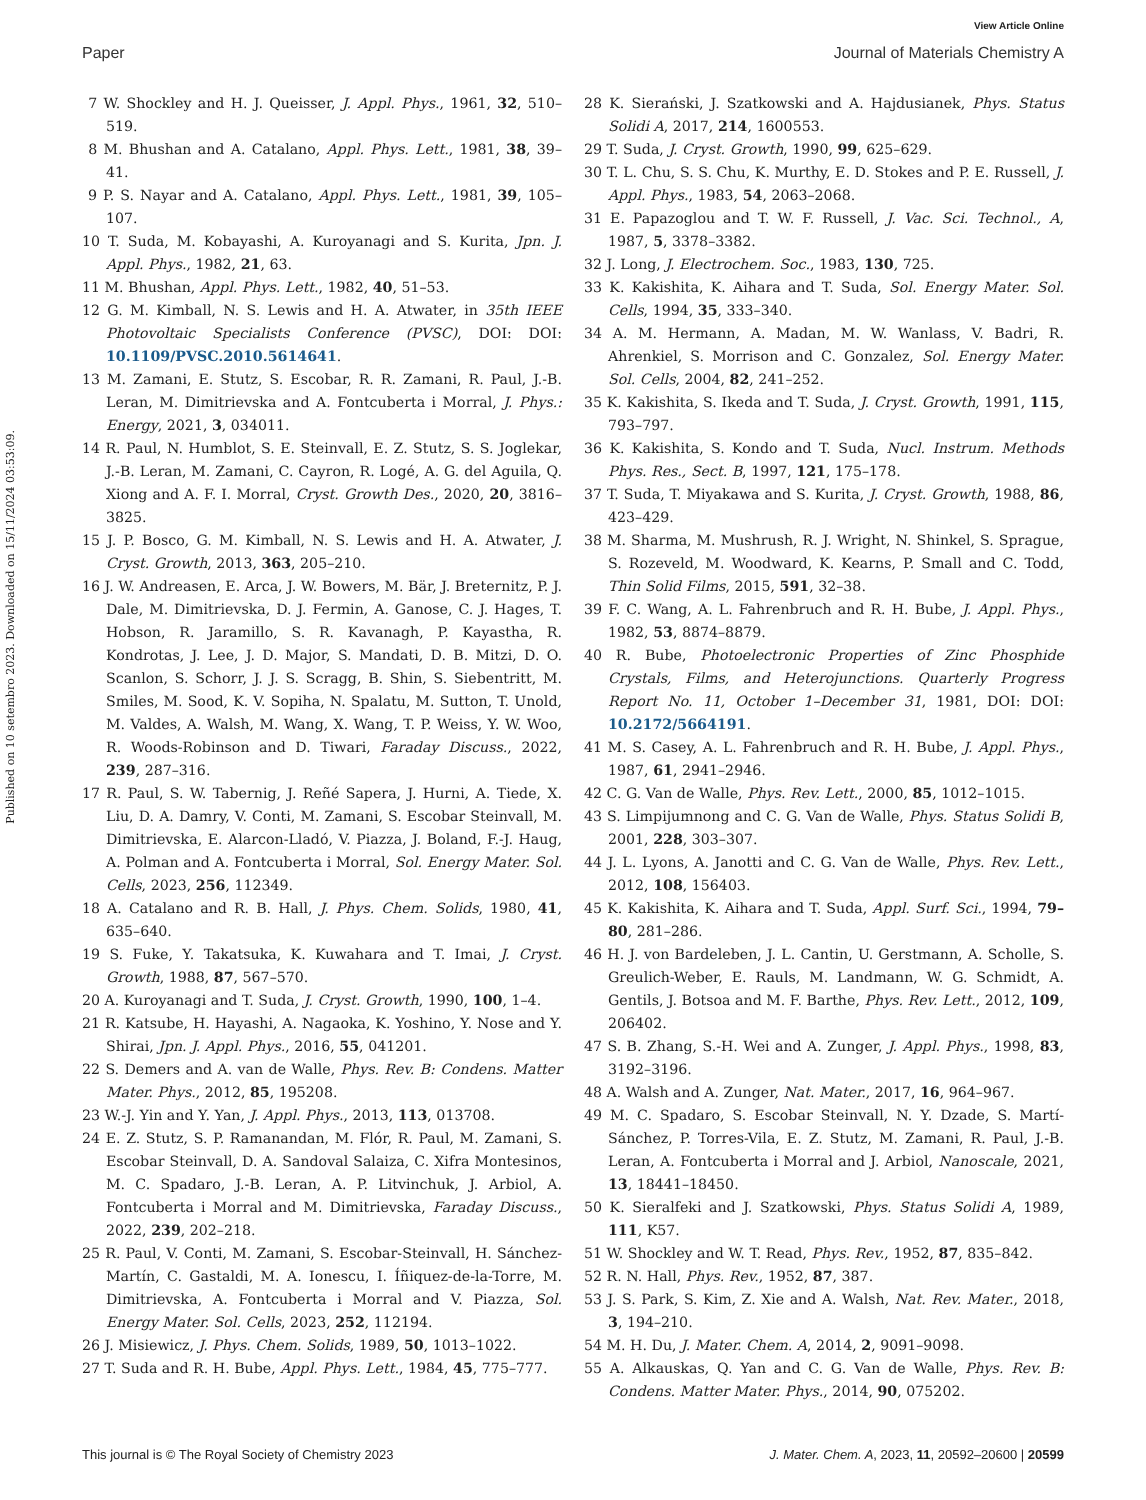View Article Online
Paper Journal of Materials Chemistry A
Published on 10 setembro 2023. Downloaded on 15/11/2024 03:53:09.
7 W. Shockley and H. J. Queisser, J. Appl. Phys., 1961, 32, 510–519.
8 M. Bhushan and A. Catalano, Appl. Phys. Lett., 1981, 38, 39–41.
9 P. S. Nayar and A. Catalano, Appl. Phys. Lett., 1981, 39, 105–107.
10 T. Suda, M. Kobayashi, A. Kuroyanagi and S. Kurita, Jpn. J. Appl. Phys., 1982, 21, 63.
11 M. Bhushan, Appl. Phys. Lett., 1982, 40, 51–53.
12 G. M. Kimball, N. S. Lewis and H. A. Atwater, in 35th IEEE Photovoltaic Specialists Conference (PVSC), DOI: DOI: 10.1109/PVSC.2010.5614641.
13 M. Zamani, E. Stutz, S. Escobar, R. R. Zamani, R. Paul, J.-B. Leran, M. Dimitrievska and A. Fontcuberta i Morral, J. Phys.: Energy, 2021, 3, 034011.
14 R. Paul, N. Humblot, S. E. Steinvall, E. Z. Stutz, S. S. Joglekar, J.-B. Leran, M. Zamani, C. Cayron, R. Logé, A. G. del Aguila, Q. Xiong and A. F. I. Morral, Cryst. Growth Des., 2020, 20, 3816–3825.
15 J. P. Bosco, G. M. Kimball, N. S. Lewis and H. A. Atwater, J. Cryst. Growth, 2013, 363, 205–210.
16 J. W. Andreasen, E. Arca, J. W. Bowers, M. Bär, J. Breternitz, P. J. Dale, M. Dimitrievska, D. J. Fermin, A. Ganose, C. J. Hages, T. Hobson, R. Jaramillo, S. R. Kavanagh, P. Kayastha, R. Kondrotas, J. Lee, J. D. Major, S. Mandati, D. B. Mitzi, D. O. Scanlon, S. Schorr, J. J. S. Scragg, B. Shin, S. Siebentritt, M. Smiles, M. Sood, K. V. Sopiha, N. Spalatu, M. Sutton, T. Unold, M. Valdes, A. Walsh, M. Wang, X. Wang, T. P. Weiss, Y. W. Woo, R. Woods-Robinson and D. Tiwari, Faraday Discuss., 2022, 239, 287–316.
17 R. Paul, S. W. Tabernig, J. Reñé Sapera, J. Hurni, A. Tiede, X. Liu, D. A. Damry, V. Conti, M. Zamani, S. Escobar Steinvall, M. Dimitrievska, E. Alarcon-Lladó, V. Piazza, J. Boland, F.-J. Haug, A. Polman and A. Fontcuberta i Morral, Sol. Energy Mater. Sol. Cells, 2023, 256, 112349.
18 A. Catalano and R. B. Hall, J. Phys. Chem. Solids, 1980, 41, 635–640.
19 S. Fuke, Y. Takatsuka, K. Kuwahara and T. Imai, J. Cryst. Growth, 1988, 87, 567–570.
20 A. Kuroyanagi and T. Suda, J. Cryst. Growth, 1990, 100, 1–4.
21 R. Katsube, H. Hayashi, A. Nagaoka, K. Yoshino, Y. Nose and Y. Shirai, Jpn. J. Appl. Phys., 2016, 55, 041201.
22 S. Demers and A. van de Walle, Phys. Rev. B: Condens. Matter Mater. Phys., 2012, 85, 195208.
23 W.-J. Yin and Y. Yan, J. Appl. Phys., 2013, 113, 013708.
24 E. Z. Stutz, S. P. Ramanandan, M. Flór, R. Paul, M. Zamani, S. Escobar Steinvall, D. A. Sandoval Salaiza, C. Xifra Montesinos, M. C. Spadaro, J.-B. Leran, A. P. Litvinchuk, J. Arbiol, A. Fontcuberta i Morral and M. Dimitrievska, Faraday Discuss., 2022, 239, 202–218.
25 R. Paul, V. Conti, M. Zamani, S. Escobar-Steinvall, H. Sánchez-Martín, C. Gastaldi, M. A. Ionescu, I. Íñiquez-de-la-Torre, M. Dimitrievska, A. Fontcuberta i Morral and V. Piazza, Sol. Energy Mater. Sol. Cells, 2023, 252, 112194.
26 J. Misiewicz, J. Phys. Chem. Solids, 1989, 50, 1013–1022.
27 T. Suda and R. H. Bube, Appl. Phys. Lett., 1984, 45, 775–777.
28 K. Sierański, J. Szatkowski and A. Hajdusianek, Phys. Status Solidi A, 2017, 214, 1600553.
29 T. Suda, J. Cryst. Growth, 1990, 99, 625–629.
30 T. L. Chu, S. S. Chu, K. Murthy, E. D. Stokes and P. E. Russell, J. Appl. Phys., 1983, 54, 2063–2068.
31 E. Papazoglou and T. W. F. Russell, J. Vac. Sci. Technol., A, 1987, 5, 3378–3382.
32 J. Long, J. Electrochem. Soc., 1983, 130, 725.
33 K. Kakishita, K. Aihara and T. Suda, Sol. Energy Mater. Sol. Cells, 1994, 35, 333–340.
34 A. M. Hermann, A. Madan, M. W. Wanlass, V. Badri, R. Ahrenkiel, S. Morrison and C. Gonzalez, Sol. Energy Mater. Sol. Cells, 2004, 82, 241–252.
35 K. Kakishita, S. Ikeda and T. Suda, J. Cryst. Growth, 1991, 115, 793–797.
36 K. Kakishita, S. Kondo and T. Suda, Nucl. Instrum. Methods Phys. Res., Sect. B, 1997, 121, 175–178.
37 T. Suda, T. Miyakawa and S. Kurita, J. Cryst. Growth, 1988, 86, 423–429.
38 M. Sharma, M. Mushrush, R. J. Wright, N. Shinkel, S. Sprague, S. Rozeveld, M. Woodward, K. Kearns, P. Small and C. Todd, Thin Solid Films, 2015, 591, 32–38.
39 F. C. Wang, A. L. Fahrenbruch and R. H. Bube, J. Appl. Phys., 1982, 53, 8874–8879.
40 R. Bube, Photoelectronic Properties of Zinc Phosphide Crystals, Films, and Heterojunctions. Quarterly Progress Report No. 11, October 1–December 31, 1981, DOI: DOI: 10.2172/5664191.
41 M. S. Casey, A. L. Fahrenbruch and R. H. Bube, J. Appl. Phys., 1987, 61, 2941–2946.
42 C. G. Van de Walle, Phys. Rev. Lett., 2000, 85, 1012–1015.
43 S. Limpijumnong and C. G. Van de Walle, Phys. Status Solidi B, 2001, 228, 303–307.
44 J. L. Lyons, A. Janotti and C. G. Van de Walle, Phys. Rev. Lett., 2012, 108, 156403.
45 K. Kakishita, K. Aihara and T. Suda, Appl. Surf. Sci., 1994, 79–80, 281–286.
46 H. J. von Bardeleben, J. L. Cantin, U. Gerstmann, A. Scholle, S. Greulich-Weber, E. Rauls, M. Landmann, W. G. Schmidt, A. Gentils, J. Botsoa and M. F. Barthe, Phys. Rev. Lett., 2012, 109, 206402.
47 S. B. Zhang, S.-H. Wei and A. Zunger, J. Appl. Phys., 1998, 83, 3192–3196.
48 A. Walsh and A. Zunger, Nat. Mater., 2017, 16, 964–967.
49 M. C. Spadaro, S. Escobar Steinvall, N. Y. Dzade, S. Martí-Sánchez, P. Torres-Vila, E. Z. Stutz, M. Zamani, R. Paul, J.-B. Leran, A. Fontcuberta i Morral and J. Arbiol, Nanoscale, 2021, 13, 18441–18450.
50 K. Sieralfeki and J. Szatkowski, Phys. Status Solidi A, 1989, 111, K57.
51 W. Shockley and W. T. Read, Phys. Rev., 1952, 87, 835–842.
52 R. N. Hall, Phys. Rev., 1952, 87, 387.
53 J. S. Park, S. Kim, Z. Xie and A. Walsh, Nat. Rev. Mater., 2018, 3, 194–210.
54 M. H. Du, J. Mater. Chem. A, 2014, 2, 9091–9098.
55 A. Alkauskas, Q. Yan and C. G. Van de Walle, Phys. Rev. B: Condens. Matter Mater. Phys., 2014, 90, 075202.
This journal is © The Royal Society of Chemistry 2023 J. Mater. Chem. A, 2023, 11, 20592–20600 | 20599